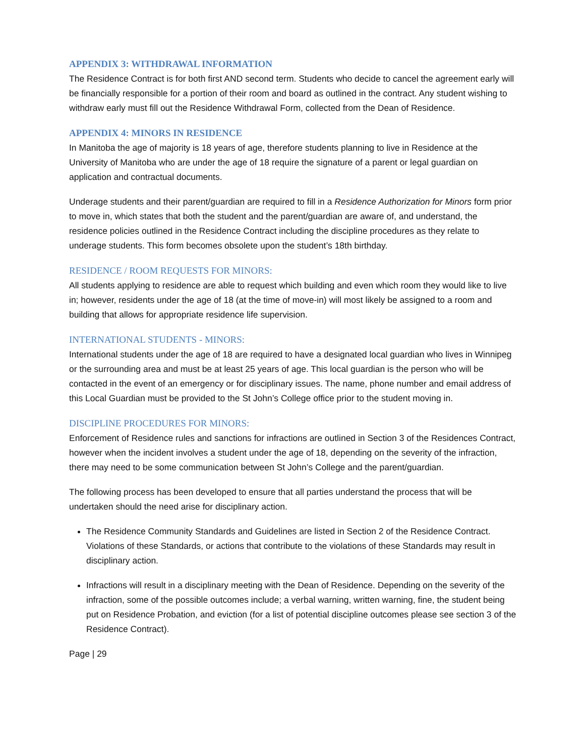APPENDIX 3: WITHDRAWAL INFORMATION
The Residence Contract is for both first AND second term. Students who decide to cancel the agreement early will be financially responsible for a portion of their room and board as outlined in the contract. Any student wishing to withdraw early must fill out the Residence Withdrawal Form, collected from the Dean of Residence.
APPENDIX 4: MINORS IN RESIDENCE
In Manitoba the age of majority is 18 years of age, therefore students planning to live in Residence at the University of Manitoba who are under the age of 18 require the signature of a parent or legal guardian on application and contractual documents.
Underage students and their parent/guardian are required to fill in a Residence Authorization for Minors form prior to move in, which states that both the student and the parent/guardian are aware of, and understand, the residence policies outlined in the Residence Contract including the discipline procedures as they relate to underage students. This form becomes obsolete upon the student’s 18th birthday.
RESIDENCE / ROOM REQUESTS FOR MINORS:
All students applying to residence are able to request which building and even which room they would like to live in; however, residents under the age of 18 (at the time of move-in) will most likely be assigned to a room and building that allows for appropriate residence life supervision.
INTERNATIONAL STUDENTS - MINORS:
International students under the age of 18 are required to have a designated local guardian who lives in Winnipeg or the surrounding area and must be at least 25 years of age. This local guardian is the person who will be contacted in the event of an emergency or for disciplinary issues. The name, phone number and email address of this Local Guardian must be provided to the St John’s College office prior to the student moving in.
DISCIPLINE PROCEDURES FOR MINORS:
Enforcement of Residence rules and sanctions for infractions are outlined in Section 3 of the Residences Contract, however when the incident involves a student under the age of 18, depending on the severity of the infraction, there may need to be some communication between St John’s College and the parent/guardian.
The following process has been developed to ensure that all parties understand the process that will be undertaken should the need arise for disciplinary action.
The Residence Community Standards and Guidelines are listed in Section 2 of the Residence Contract. Violations of these Standards, or actions that contribute to the violations of these Standards may result in disciplinary action.
Infractions will result in a disciplinary meeting with the Dean of Residence. Depending on the severity of the infraction, some of the possible outcomes include; a verbal warning, written warning, fine, the student being put on Residence Probation, and eviction (for a list of potential discipline outcomes please see section 3 of the Residence Contract).
Page | 29